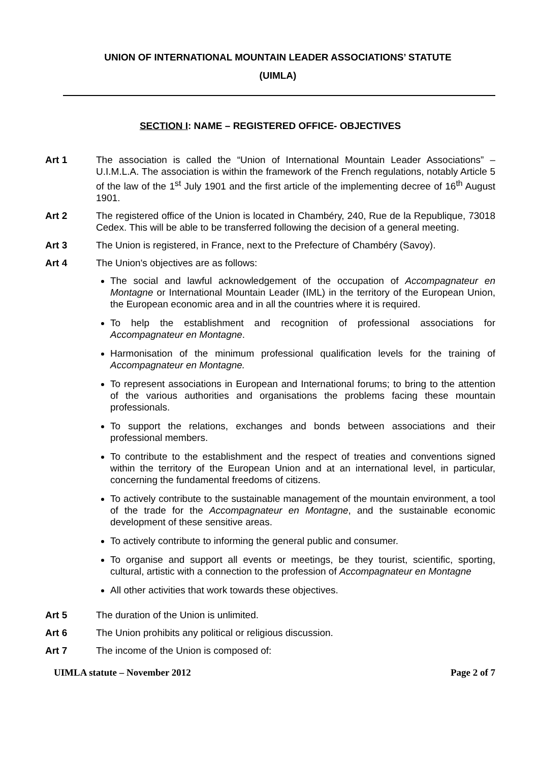UNION OF INTERNATIONAL MOUNTAIN LEADER ASSOCIATIONS’ STATUTE
(UIMLA)
SECTION I: NAME – REGISTERED OFFICE- OBJECTIVES
Art 1 The association is called the “Union of International Mountain Leader Associations” – U.I.M.L.A. The association is within the framework of the French regulations, notably Article 5 of the law of the 1<sup>st</sup> July 1901 and the first article of the implementing decree of 16<sup>th</sup> August 1901.
Art 2 The registered office of the Union is located in Chambéry, 240, Rue de la Republique, 73018 Cedex. This will be able to be transferred following the decision of a general meeting.
Art 3 The Union is registered, in France, next to the Prefecture of Chambéry (Savoy).
Art 4 The Union's objectives are as follows:
The social and lawful acknowledgement of the occupation of Accompagnateur en Montagne or International Mountain Leader (IML) in the territory of the European Union, the European economic area and in all the countries where it is required.
To help the establishment and recognition of professional associations for Accompagnateur en Montagne.
Harmonisation of the minimum professional qualification levels for the training of Accompagnateur en Montagne.
To represent associations in European and International forums; to bring to the attention of the various authorities and organisations the problems facing these mountain professionals.
To support the relations, exchanges and bonds between associations and their professional members.
To contribute to the establishment and the respect of treaties and conventions signed within the territory of the European Union and at an international level, in particular, concerning the fundamental freedoms of citizens.
To actively contribute to the sustainable management of the mountain environment, a tool of the trade for the Accompagnateur en Montagne, and the sustainable economic development of these sensitive areas.
To actively contribute to informing the general public and consumer.
To organise and support all events or meetings, be they tourist, scientific, sporting, cultural, artistic with a connection to the profession of Accompagnateur en Montagne
All other activities that work towards these objectives.
Art 5 The duration of the Union is unlimited.
Art 6 The Union prohibits any political or religious discussion.
Art 7 The income of the Union is composed of:
UIMLA statute – November 2012 Page 2 of 7